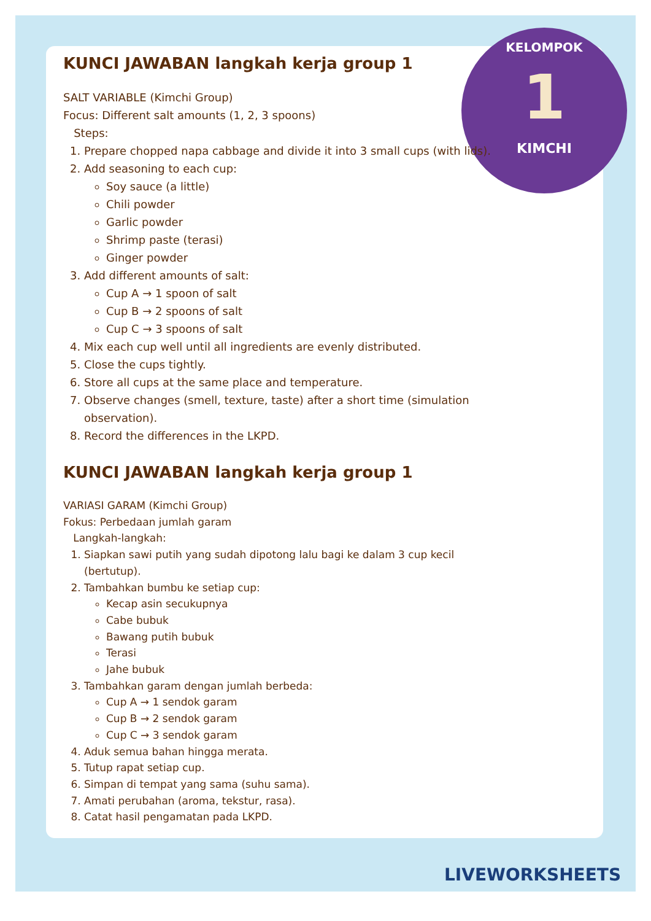KELOMPOK
1
KIMCHI
KUNCI JAWABAN langkah kerja group 1
SALT VARIABLE (Kimchi Group)
Focus: Different salt amounts (1, 2, 3 spoons)
Steps:
1. Prepare chopped napa cabbage and divide it into 3 small cups (with lids).
2. Add seasoning to each cup:
Soy sauce (a little)
Chili powder
Garlic powder
Shrimp paste (terasi)
Ginger powder
3. Add different amounts of salt:
Cup A → 1 spoon of salt
Cup B → 2 spoons of salt
Cup C → 3 spoons of salt
4. Mix each cup well until all ingredients are evenly distributed.
5. Close the cups tightly.
6. Store all cups at the same place and temperature.
7. Observe changes (smell, texture, taste) after a short time (simulation observation).
8. Record the differences in the LKPD.
KUNCI JAWABAN langkah kerja group 1
VARIASI GARAM (Kimchi Group)
Fokus: Perbedaan jumlah garam
Langkah-langkah:
1. Siapkan sawi putih yang sudah dipotong lalu bagi ke dalam 3 cup kecil (bertutup).
2. Tambahkan bumbu ke setiap cup:
Kecap asin secukupnya
Cabe bubuk
Bawang putih bubuk
Terasi
Jahe bubuk
3. Tambahkan garam dengan jumlah berbeda:
Cup A → 1 sendok garam
Cup B → 2 sendok garam
Cup C → 3 sendok garam
4. Aduk semua bahan hingga merata.
5. Tutup rapat setiap cup.
6. Simpan di tempat yang sama (suhu sama).
7. Amati perubahan (aroma, tekstur, rasa).
8. Catat hasil pengamatan pada LKPD.
LIVEWORKSHEETS